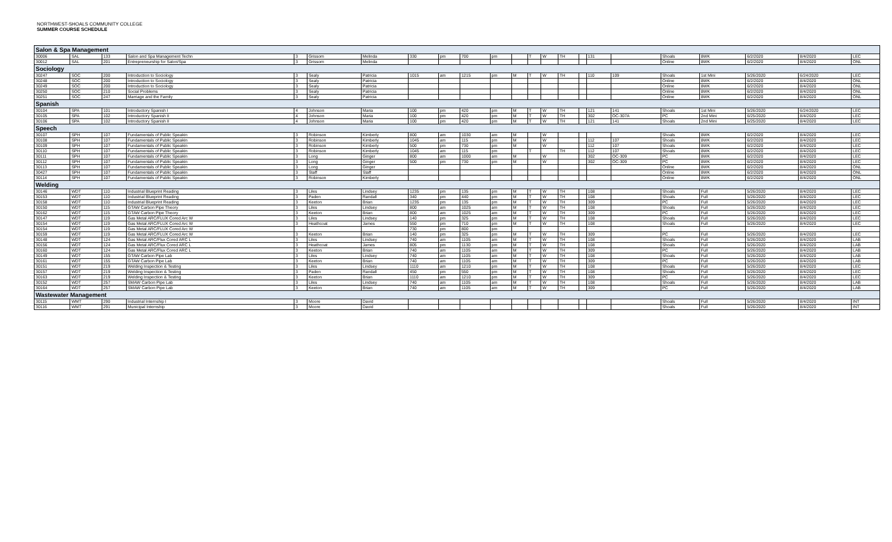NORTHWEST-SHOALS COMMUNITY COLLEGE
SUMMER COURSE SCHEDULE
| Salon & Spa Management | | | | | | | | | | | | | | | | | | | | | | |
| 30006 | SAL | 133 | Salon and Spa Management Techn | 3 | Grissom | Melinda | 330 | pm | 700 | pm | | T | W | TH | | 131 | | Shoals | 8WK | 6/2/2020 | 8/4/2020 | LEC |
| 30012 | SAL | 201 | Entrepreneurship for Salon/Spa | 3 | Grissom | Melinda | | | | | | | | | | | | Online | 8WK | 6/2/2020 | 8/4/2020 | ONL |
| Sociology | | | | | | | | | | | | | | | | | | | | | | |
| 30247 | SOC | 200 | Introduction to Sociology | 3 | Sealy | Patricia | 1015 | am | 1215 | pm | M | T | W | TH | | 110 | 109 | Shoals | 1st Mini | 5/26/2020 | 6/24/2020 | LEC |
| 30248 | SOC | 200 | Introduction to Sociology | 3 | Sealy | Patricia | | | | | | | | | | | | Online | 8WK | 6/2/2020 | 8/4/2020 | ONL |
| 30249 | SOC | 200 | Introduction to Sociology | 3 | Sealy | Patricia | | | | | | | | | | | | Online | 8WK | 6/2/2020 | 8/4/2020 | ONL |
| 30250 | SOC | 210 | Social Problems | 3 | Sealy | Patricia | | | | | | | | | | | | Online | 8WK | 6/2/2020 | 8/4/2020 | ONL |
| 30251 | SOC | 247 | Marriage and the Family | 3 | Sealy | Patricia | | | | | | | | | | | | Online | 8WK | 6/2/2020 | 8/4/2020 | ONL |
| Spanish | | | | | | | | | | | | | | | | | | | | | | |
| 30104 | SPA | 101 | Introductory Spanish I | 4 | Johnson | Maria | 100 | pm | 420 | pm | M | T | W | TH | | 121 | 141 | Shoals | 1st Mini | 5/26/2020 | 6/24/2020 | LEC |
| 30105 | SPA | 102 | Introductory Spanish II | 4 | Johnson | Maria | 100 | pm | 420 | pm | M | T | W | TH | | 302 | OC-307A | PC | 2nd Mini | 6/25/2020 | 8/4/2020 | LEC |
| 30106 | SPA | 102 | Introductory Spanish II | 4 | Johnson | Maria | 100 | pm | 420 | pm | M | T | W | TH | | 121 | 141 | Shoals | 2nd Mini | 6/25/2020 | 8/4/2020 | LEC |
| Speech | | | | | | | | | | | | | | | | | | | | | | |
| 30107 | SPH | 107 | Fundamentals of Public Speakin | 3 | Robinson | Kimberly | 800 | am | 1030 | am | M | | W | | | | | Shoals | 8WK | 6/2/2020 | 8/4/2020 | LEC |
| 30108 | SPH | 107 | Fundamentals of Public Speakin | 3 | Robinson | Kimberly | 1045 | am | 115 | pm | M | | W | | | 112 | 107 | Shoals | 8WK | 6/2/2020 | 8/4/2020 | LEC |
| 30109 | SPH | 107 | Fundamentals of Public Speakin | 3 | Robinson | Kimberly | 500 | pm | 730 | pm | M | | W | | | 112 | 107 | Shoals | 8WK | 6/2/2020 | 8/4/2020 | LEC |
| 30110 | SPH | 107 | Fundamentals of Public Speakin | 3 | Robinson | Kimberly | 1045 | am | 115 | pm | | T | | TH | | 112 | 107 | Shoals | 8WK | 6/2/2020 | 8/4/2020 | LEC |
| 30111 | SPH | 107 | Fundamentals of Public Speakin | 3 | Long | Ginger | 800 | am | 1000 | am | M | | W | | | 302 | OC-309 | PC | 8WK | 6/2/2020 | 8/4/2020 | LEC |
| 30112 | SPH | 107 | Fundamentals of Public Speakin | 3 | Long | Ginger | 500 | pm | 730 | pm | M | | W | | | 302 | OC-309 | PC | 8WK | 6/2/2020 | 8/4/2020 | LEC |
| 30113 | SPH | 107 | Fundamentals of Public Speakin | 3 | Long | Ginger | | | | | | | | | | | | Online | 8WK | 6/2/2020 | 8/4/2020 | ONL |
| 30427 | SPH | 107 | Fundamentals of Public Speakin | 3 | Staff | Staff | | | | | | | | | | | | Online | 8WK | 6/2/2020 | 8/4/2020 | ONL |
| 30114 | SPH | 107 | Fundamentals of Public Speakin | 3 | Robinson | Kimberly | | | | | | | | | | | | Online | 8WK | 6/2/2020 | 8/4/2020 | ONL |
| Welding | | | | | | | | | | | | | | | | | | | | | | |
| 30146 | WDT | 110 | Industrial Blueprint Reading | 3 | Liles | Lindsey | 1235 | pm | 135 | pm | M | T | W | TH | | 108 | | Shoals | Full | 5/26/2020 | 8/4/2020 | LEC |
| 30153 | WDT | 110 | Industrial Blueprint Reading | 3 | Paden | Randall | 340 | pm | 440 | pm | M | T | W | TH | | 108 | | Shoals | Full | 5/26/2020 | 8/4/2020 | LEC |
| 30158 | WDT | 110 | Industrial Blueprint Reading | 3 | Keeton | Brian | 1235 | pm | 135 | pm | M | T | W | TH | | 309 | | PC | Full | 5/26/2020 | 8/4/2020 | LEC |
| 30150 | WDT | 115 | GTAW Carbon Pipe Theory | 3 | Liles | Lindsey | 800 | am | 1025 | am | M | T | W | TH | | 108 | | Shoals | Full | 5/26/2020 | 8/4/2020 | LEC |
| 30162 | WDT | 115 | GTAW Carbon Pipe Theory | 3 | Keeton | Brian | 800 | am | 1025 | am | M | T | W | TH | | 309 | | PC | Full | 5/26/2020 | 8/4/2020 | LEC |
| 30147 | WDT | 119 | Gas Metal ARC/FLUX Cored Arc W | 3 | Liles | Lindsey | 140 | pm | 325 | pm | M | T | W | TH | | 108 | | Shoals | Full | 5/26/2020 | 8/4/2020 | LEC |
| 30154 | WDT | 119 | Gas Metal ARC/FLUX Cored Arc W | 3 | Heathcoat | James | 550 | pm | 710 | pm | M | T | W | TH | | 108 | | Shoals | Full | 5/26/2020 | 8/4/2020 | LEC |
| 30154 | WDT | 119 | Gas Metal ARC/FLUX Cored Arc W | | | | 730 | pm | 800 | pm | | | | | | | | | | | | |
| 30159 | WDT | 119 | Gas Metal ARC/FLUX Cored Arc W | 3 | Keeton | Brian | 140 | pm | 325 | pm | M | T | W | TH | | 309 | | PC | Full | 5/26/2020 | 8/4/2020 | LEC |
| 30148 | WDT | 124 | Gas Metal ARC/Flux Cored ARC L | 3 | Liles | Lindsey | 740 | am | 1105 | am | M | T | W | TH | | 108 | | Shoals | Full | 5/26/2020 | 8/4/2020 | LAB |
| 30156 | WDT | 124 | Gas Metal ARC/Flux Cored ARC L | 3 | Heathcoat | James | 805 | pm | 1130 | pm | M | T | W | TH | | 108 | | Shoals | Full | 5/26/2020 | 8/4/2020 | LAB |
| 30160 | WDT | 124 | Gas Metal ARC/Flux Cored ARC L | 3 | Keeton | Brian | 740 | am | 1105 | am | M | T | W | TH | | 309 | | PC | Full | 5/26/2020 | 8/4/2020 | LAB |
| 30149 | WDT | 155 | GTAW Carbon Pipe Lab | 3 | Liles | Lindsey | 740 | am | 1105 | am | M | T | W | TH | | 108 | | Shoals | Full | 5/26/2020 | 8/4/2020 | LAB |
| 30161 | WDT | 155 | GTAW Carbon Pipe Lab | 3 | Keeton | Brian | 740 | am | 1105 | am | M | T | W | TH | | 309 | | PC | Full | 5/26/2020 | 8/4/2020 | LAB |
| 30151 | WDT | 219 | Welding Inspection & Testing | 3 | Liles | Lindsey | 1110 | am | 1210 | pm | M | T | W | TH | | 108 | | Shoals | Full | 5/26/2020 | 8/4/2020 | LEC |
| 30157 | WDT | 219 | Welding Inspection & Testing | 3 | Paden | Randall | 450 | pm | 550 | pm | M | T | W | TH | | 108 | | Shoals | Full | 5/26/2020 | 8/4/2020 | LEC |
| 30163 | WDT | 219 | Welding Inspection & Testing | 3 | Keeton | Brian | 1110 | am | 1210 | pm | M | T | W | TH | | 309 | | PC | Full | 5/26/2020 | 8/4/2020 | LEC |
| 30152 | WDT | 257 | SMAW Carbon Pipe Lab | 3 | Liles | Lindsey | 740 | am | 1105 | am | M | T | W | TH | | 108 | | Shoals | Full | 5/26/2020 | 8/4/2020 | LAB |
| 30164 | WDT | 257 | SMAW Carbon Pipe Lab | 3 | Keeton | Brian | 740 | am | 1105 | am | M | T | W | TH | | 309 | | PC | Full | 5/26/2020 | 8/4/2020 | LAB |
| Wastewater Management | | | | | | | | | | | | | | | | | | | | | | |
| 30115 | WMT | 290 | Industrial Internship I | 3 | Moore | David | | | | | | | | | | | | Shoals | Full | 5/26/2020 | 8/4/2020 | INT |
| 30116 | WMT | 291 | Municipal Internship | 3 | Moore | David | | | | | | | | | | | | Shoals | Full | 5/26/2020 | 8/4/2020 | INT |